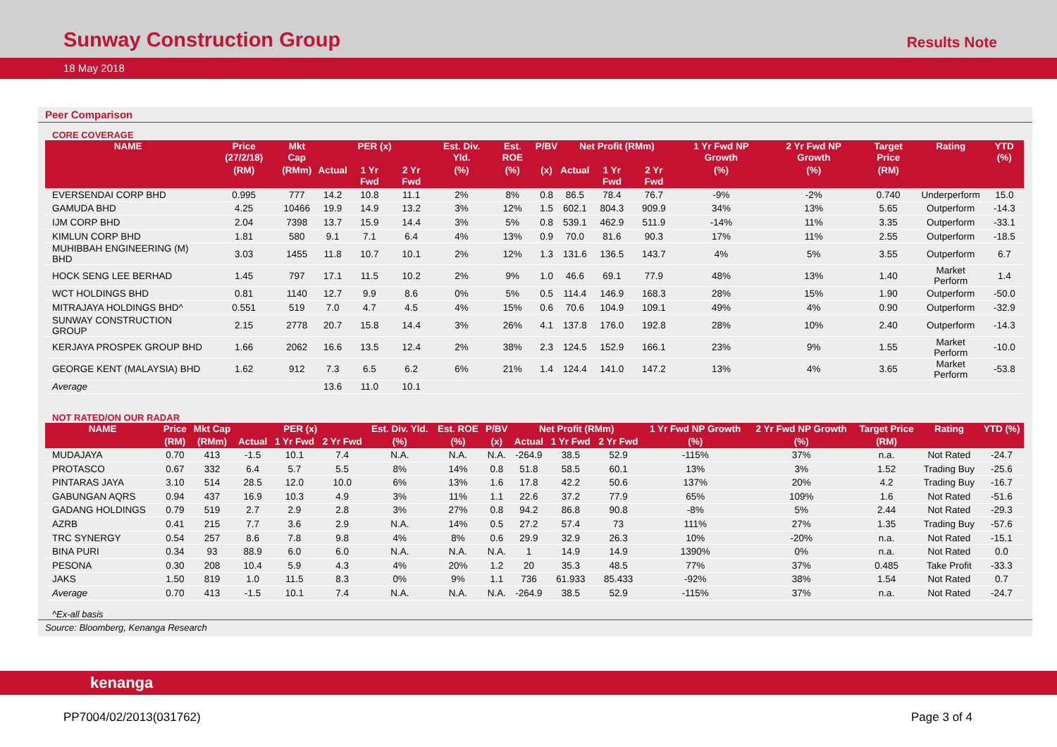Sunway Construction Group Results Note
18 May 2018
Peer Comparison
CORE COVERAGE
| NAME | Price (27/2/18) | Mkt Cap | PER (x) | | | Est. Div. Yld. | Est. ROE | P/BV | Net Profit (RMm) | | | 1 Yr Fwd NP Growth | 2 Yr Fwd NP Growth | Target Price | Rating | YTD (%) |
| --- | --- | --- | --- | --- | --- | --- | --- | --- | --- | --- | --- | --- | --- | --- | --- | --- |
| | (RM) | (RMm) | Actual | 1 Yr Fwd | 2 Yr Fwd | (%) | (%) | (x) | Actual | 1 Yr Fwd | 2 Yr Fwd | (%) | (%) | (RM) | | |
| EVERSENDAI CORP BHD | 0.995 | 777 | 14.2 | 10.8 | 11.1 | 2% | 8% | 0.8 | 86.5 | 78.4 | 76.7 | -9% | -2% | 0.740 | Underperform | 15.0 |
| GAMUDA BHD | 4.25 | 10466 | 19.9 | 14.9 | 13.2 | 3% | 12% | 1.5 | 602.1 | 804.3 | 909.9 | 34% | 13% | 5.65 | Outperform | -14.3 |
| IJM CORP BHD | 2.04 | 7398 | 13.7 | 15.9 | 14.4 | 3% | 5% | 0.8 | 539.1 | 462.9 | 511.9 | -14% | 11% | 3.35 | Outperform | -33.1 |
| KIMLUN CORP BHD | 1.81 | 580 | 9.1 | 7.1 | 6.4 | 4% | 13% | 0.9 | 70.0 | 81.6 | 90.3 | 17% | 11% | 2.55 | Outperform | -18.5 |
| MUHIBBAH ENGINEERING (M) BHD | 3.03 | 1455 | 11.8 | 10.7 | 10.1 | 2% | 12% | 1.3 | 131.6 | 136.5 | 143.7 | 4% | 5% | 3.55 | Outperform | 6.7 |
| HOCK SENG LEE BERHAD | 1.45 | 797 | 17.1 | 11.5 | 10.2 | 2% | 9% | 1.0 | 46.6 | 69.1 | 77.9 | 48% | 13% | 1.40 | Market Perform | 1.4 |
| WCT HOLDINGS BHD | 0.81 | 1140 | 12.7 | 9.9 | 8.6 | 0% | 5% | 0.5 | 114.4 | 146.9 | 168.3 | 28% | 15% | 1.90 | Outperform | -50.0 |
| MITRAJAYA HOLDINGS BHD^ | 0.551 | 519 | 7.0 | 4.7 | 4.5 | 4% | 15% | 0.6 | 70.6 | 104.9 | 109.1 | 49% | 4% | 0.90 | Outperform | -32.9 |
| SUNWAY CONSTRUCTION GROUP | 2.15 | 2778 | 20.7 | 15.8 | 14.4 | 3% | 26% | 4.1 | 137.8 | 176.0 | 192.8 | 28% | 10% | 2.40 | Outperform | -14.3 |
| KERJAYA PROSPEK GROUP BHD | 1.66 | 2062 | 16.6 | 13.5 | 12.4 | 2% | 38% | 2.3 | 124.5 | 152.9 | 166.1 | 23% | 9% | 1.55 | Market Perform | -10.0 |
| GEORGE KENT (MALAYSIA) BHD | 1.62 | 912 | 7.3 | 6.5 | 6.2 | 6% | 21% | 1.4 | 124.4 | 141.0 | 147.2 | 13% | 4% | 3.65 | Market Perform | -53.8 |
| Average | | | 13.6 | 11.0 | 10.1 | | | | | | | | | | | |
NOT RATED/ON OUR RADAR
| NAME | Price | Mkt Cap | PER (x) | | | Est. Div. Yld. | Est. ROE | P/BV | Net Profit (RMm) | | | 1 Yr Fwd NP Growth | 2 Yr Fwd NP Growth | Target Price | Rating | YTD (%) |
| --- | --- | --- | --- | --- | --- | --- | --- | --- | --- | --- | --- | --- | --- | --- | --- | --- |
| | (RM) | (RMm) | Actual | 1 Yr Fwd | 2 Yr Fwd | (%) | (%) | (x) | Actual | 1 Yr Fwd | 2 Yr Fwd | (%) | (%) | (RM) | | |
| MUDAJAYA | 0.70 | 413 | -1.5 | 10.1 | 7.4 | N.A. | N.A. | N.A. | -264.9 | 38.5 | 52.9 | -115% | 37% | n.a. | Not Rated | -24.7 |
| PROTASCO | 0.67 | 332 | 6.4 | 5.7 | 5.5 | 8% | 14% | 0.8 | 51.8 | 58.5 | 60.1 | 13% | 3% | 1.52 | Trading Buy | -25.6 |
| PINTARAS JAYA | 3.10 | 514 | 28.5 | 12.0 | 10.0 | 6% | 13% | 1.6 | 17.8 | 42.2 | 50.6 | 137% | 20% | 4.2 | Trading Buy | -16.7 |
| GABUNGAN AQRS | 0.94 | 437 | 16.9 | 10.3 | 4.9 | 3% | 11% | 1.1 | 22.6 | 37.2 | 77.9 | 65% | 109% | 1.6 | Not Rated | -51.6 |
| GADANG HOLDINGS | 0.79 | 519 | 2.7 | 2.9 | 2.8 | 3% | 27% | 0.8 | 94.2 | 86.8 | 90.8 | -8% | 5% | 2.44 | Not Rated | -29.3 |
| AZRB | 0.41 | 215 | 7.7 | 3.6 | 2.9 | N.A. | 14% | 0.5 | 27.2 | 57.4 | 73 | 111% | 27% | 1.35 | Trading Buy | -57.6 |
| TRC SYNERGY | 0.54 | 257 | 8.6 | 7.8 | 9.8 | 4% | 8% | 0.6 | 29.9 | 32.9 | 26.3 | 10% | -20% | n.a. | Not Rated | -15.1 |
| BINA PURI | 0.34 | 93 | 88.9 | 6.0 | 6.0 | N.A. | N.A. | N.A. | 1 | 14.9 | 14.9 | 1390% | 0% | n.a. | Not Rated | 0.0 |
| PESONA | 0.30 | 208 | 10.4 | 5.9 | 4.3 | 4% | 20% | 1.2 | 20 | 35.3 | 48.5 | 77% | 37% | 0.485 | Take Profit | -33.3 |
| JAKS | 1.50 | 819 | 1.0 | 11.5 | 8.3 | 0% | 9% | 1.1 | 736 | 61.933 | 85.433 | -92% | 38% | 1.54 | Not Rated | 0.7 |
| Average | 0.70 | 413 | -1.5 | 10.1 | 7.4 | N.A. | N.A. | N.A. | -264.9 | 38.5 | 52.9 | -115% | 37% | n.a. | Not Rated | -24.7 |
^Ex-all basis
Source: Bloomberg, Kenanga Research
kenanga
PP7004/02/2013(031762) Page 3 of 4